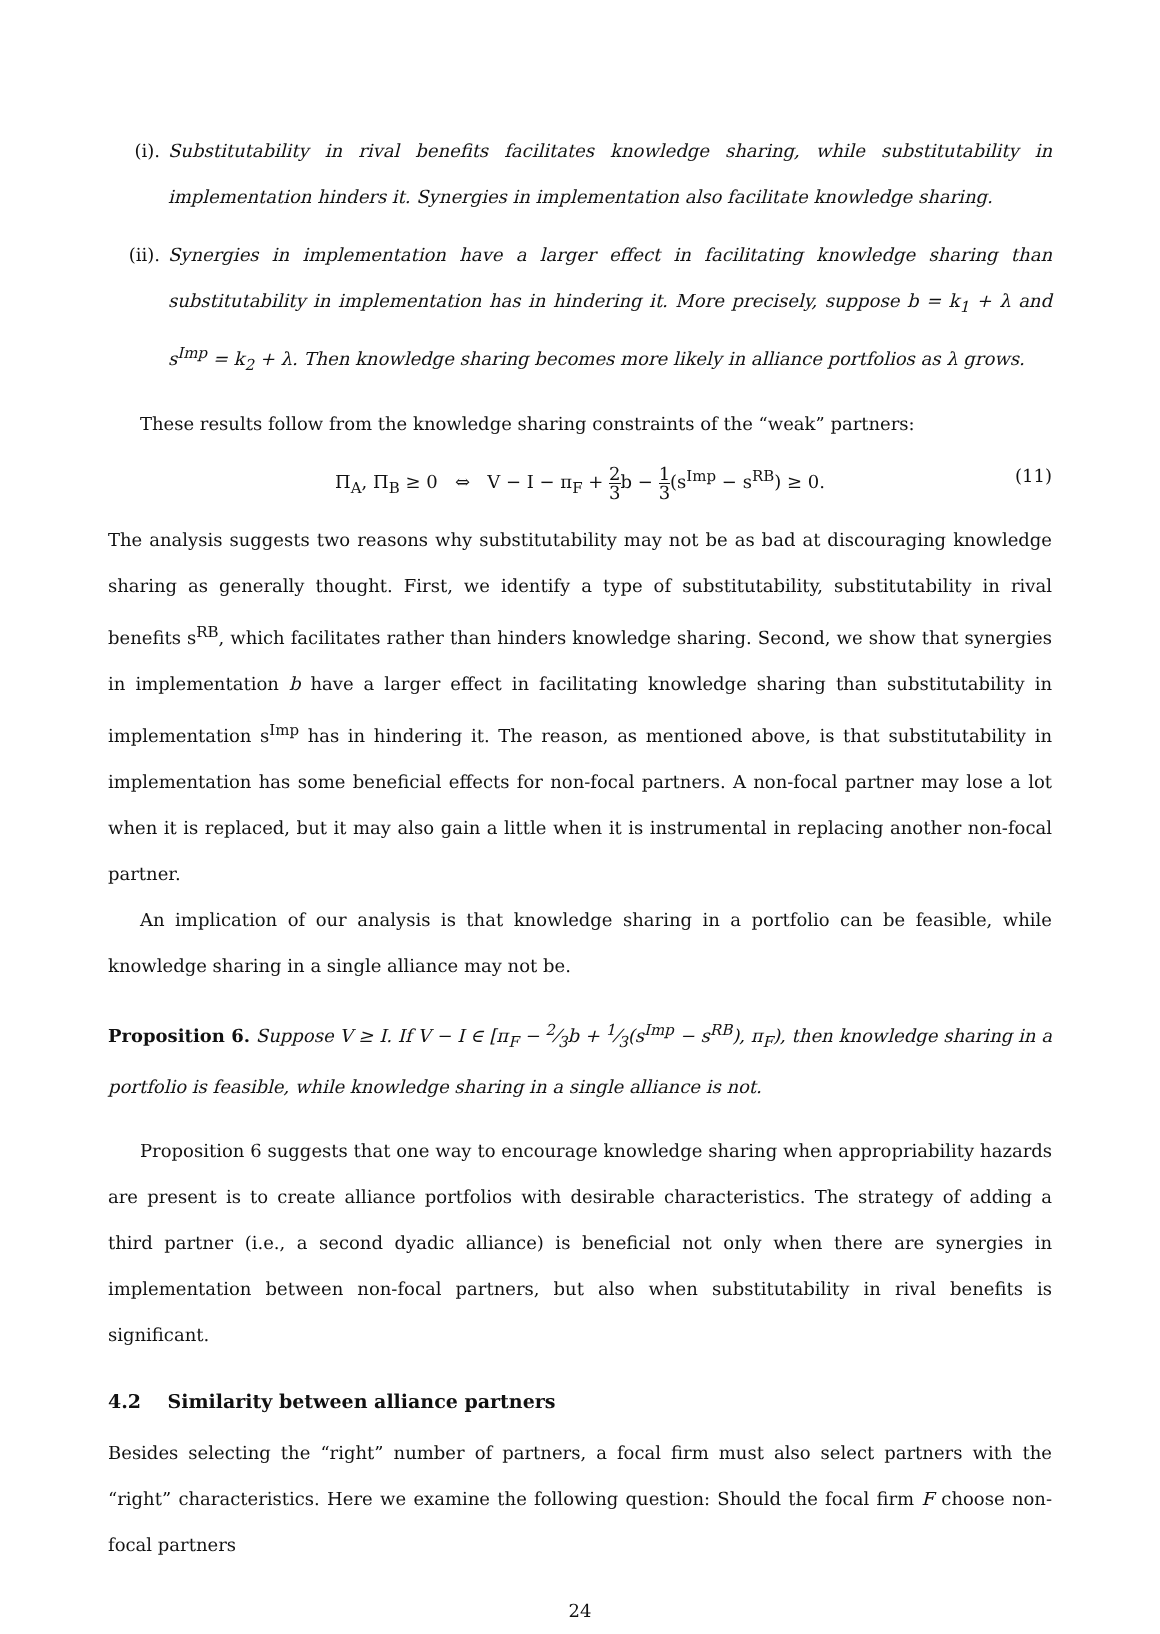(i). Substitutability in rival benefits facilitates knowledge sharing, while substitutability in implementation hinders it. Synergies in implementation also facilitate knowledge sharing.
(ii). Synergies in implementation have a larger effect in facilitating knowledge sharing than substitutability in implementation has in hindering it. More precisely, suppose b = k<sub>1</sub> + λ and s<sup>Imp</sup> = k<sub>2</sub> + λ. Then knowledge sharing becomes more likely in alliance portfolios as λ grows.
These results follow from the knowledge sharing constraints of the “weak” partners:
Π<sub>A</sub>, Π<sub>B</sub> ≥ 0 ⇔ V − I − π<sub>F</sub> + 2 3b − 1 3(s<sup>Imp</sup> − s<sup>RB</sup>) ≥ 0. (11)
The analysis suggests two reasons why substitutability may not be as bad at discouraging knowledge sharing as generally thought. First, we identify a type of substitutability, substitutability in rival benefits s<sup>RB</sup>, which facilitates rather than hinders knowledge sharing. Second, we show that synergies in implementation b have a larger effect in facilitating knowledge sharing than substitutability in implementation s<sup>Imp</sup> has in hindering it. The reason, as mentioned above, is that substitutability in implementation has some beneficial effects for non-focal partners. A non-focal partner may lose a lot when it is replaced, but it may also gain a little when it is instrumental in replacing another non-focal partner.
An implication of our analysis is that knowledge sharing in a portfolio can be feasible, while knowledge sharing in a single alliance may not be.
Proposition 6. Suppose V ≥ I. If V − I ∈ [π<sub>F</sub> − 2⁄3b + 1⁄3(s<sup>Imp</sup> − s<sup>RB</sup>), π<sub>F</sub>), then knowledge sharing in a portfolio is feasible, while knowledge sharing in a single alliance is not.
Proposition 6 suggests that one way to encourage knowledge sharing when appropriability hazards are present is to create alliance portfolios with desirable characteristics. The strategy of adding a third partner (i.e., a second dyadic alliance) is beneficial not only when there are synergies in implementation between non-focal partners, but also when substitutability in rival benefits is significant.
4.2 Similarity between alliance partners
Besides selecting the “right” number of partners, a focal firm must also select partners with the “right” characteristics. Here we examine the following question: Should the focal firm F choose non-focal partners
24